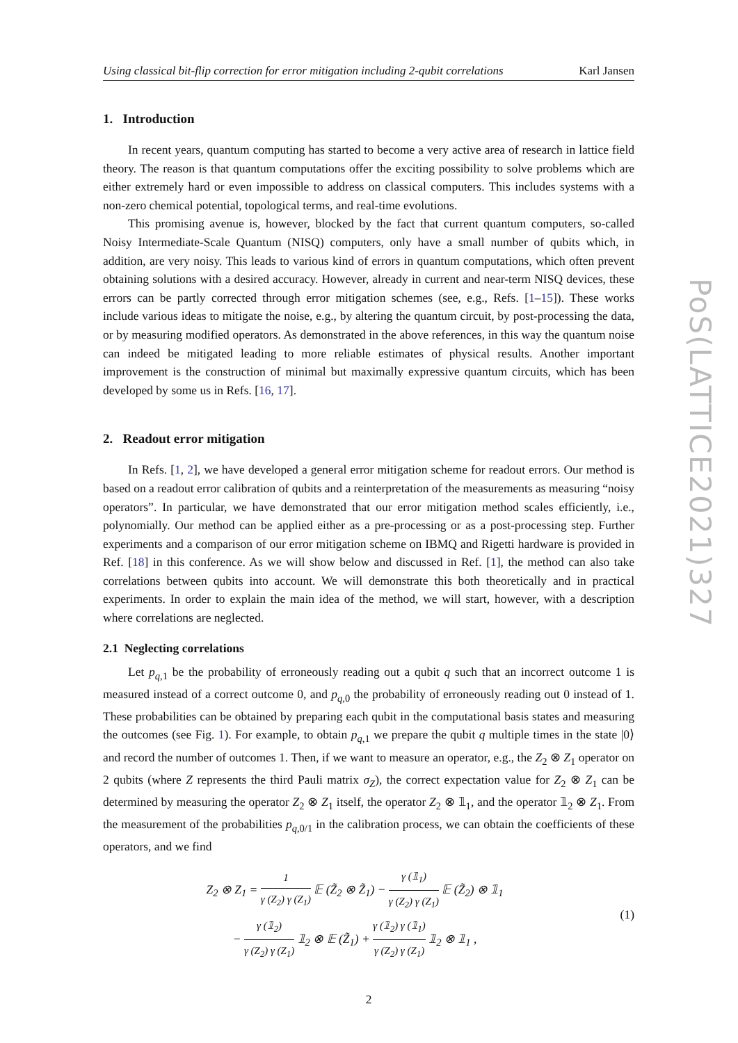Using classical bit-flip correction for error mitigation including 2-qubit correlations Karl Jansen
1. Introduction
In recent years, quantum computing has started to become a very active area of research in lattice field theory. The reason is that quantum computations offer the exciting possibility to solve problems which are either extremely hard or even impossible to address on classical computers. This includes systems with a non-zero chemical potential, topological terms, and real-time evolutions.
This promising avenue is, however, blocked by the fact that current quantum computers, so-called Noisy Intermediate-Scale Quantum (NISQ) computers, only have a small number of qubits which, in addition, are very noisy. This leads to various kind of errors in quantum computations, which often prevent obtaining solutions with a desired accuracy. However, already in current and near-term NISQ devices, these errors can be partly corrected through error mitigation schemes (see, e.g., Refs. [1–15]). These works include various ideas to mitigate the noise, e.g., by altering the quantum circuit, by post-processing the data, or by measuring modified operators. As demonstrated in the above references, in this way the quantum noise can indeed be mitigated leading to more reliable estimates of physical results. Another important improvement is the construction of minimal but maximally expressive quantum circuits, which has been developed by some us in Refs. [16, 17].
2. Readout error mitigation
In Refs. [1, 2], we have developed a general error mitigation scheme for readout errors. Our method is based on a readout error calibration of qubits and a reinterpretation of the measurements as measuring “noisy operators”. In particular, we have demonstrated that our error mitigation method scales efficiently, i.e., polynomially. Our method can be applied either as a pre-processing or as a post-processing step. Further experiments and a comparison of our error mitigation scheme on IBMQ and Rigetti hardware is provided in Ref. [18] in this conference. As we will show below and discussed in Ref. [1], the method can also take correlations between qubits into account. We will demonstrate this both theoretically and in practical experiments. In order to explain the main idea of the method, we will start, however, with a description where correlations are neglected.
2.1 Neglecting correlations
Let p<sub>q,1</sub> be the probability of erroneously reading out a qubit q such that an incorrect outcome 1 is measured instead of a correct outcome 0, and p<sub>q,0</sub> the probability of erroneously reading out 0 instead of 1. These probabilities can be obtained by preparing each qubit in the computational basis states and measuring the outcomes (see Fig. 1). For example, to obtain p<sub>q,1</sub> we prepare the qubit q multiple times in the state |0⟩ and record the number of outcomes 1. Then, if we want to measure an operator, e.g., the Z<sub>2</sub> ⊗ Z<sub>1</sub> operator on 2 qubits (where Z represents the third Pauli matrix σ<sub>Z</sub>), the correct expectation value for Z<sub>2</sub> ⊗ Z<sub>1</sub> can be determined by measuring the operator Z<sub>2</sub> ⊗ Z<sub>1</sub> itself, the operator Z<sub>2</sub> ⊗ 𝟙<sub>1</sub>, and the operator 𝟙<sub>2</sub> ⊗ Z<sub>1</sub>. From the measurement of the probabilities p<sub>q,0/1</sub> in the calibration process, we can obtain the coefficients of these operators, and we find
Z<sub>2</sub> ⊗ Z<sub>1</sub> = 1 γ (Z<sub>2</sub>) γ (Z<sub>1</sub>) 𝔼 (Z̃<sub>2</sub> ⊗ Z̃<sub>1</sub>) − γ (𝟙<sub>1</sub>) γ (Z<sub>2</sub>) γ (Z<sub>1</sub>) 𝔼 (Z̃<sub>2</sub>) ⊗ 𝟙<sub>1</sub>
− γ (𝟙<sub>2</sub>) γ (Z<sub>2</sub>) γ (Z<sub>1</sub>) 𝟙<sub>2</sub> ⊗ 𝔼 (Z̃<sub>1</sub>) + γ (𝟙<sub>2</sub>) γ (𝟙<sub>1</sub>) γ (Z<sub>2</sub>) γ (Z<sub>1</sub>) 𝟙<sub>2</sub> ⊗ 𝟙<sub>1</sub> ,
(1)
2
PoS(LATTICE2021)327